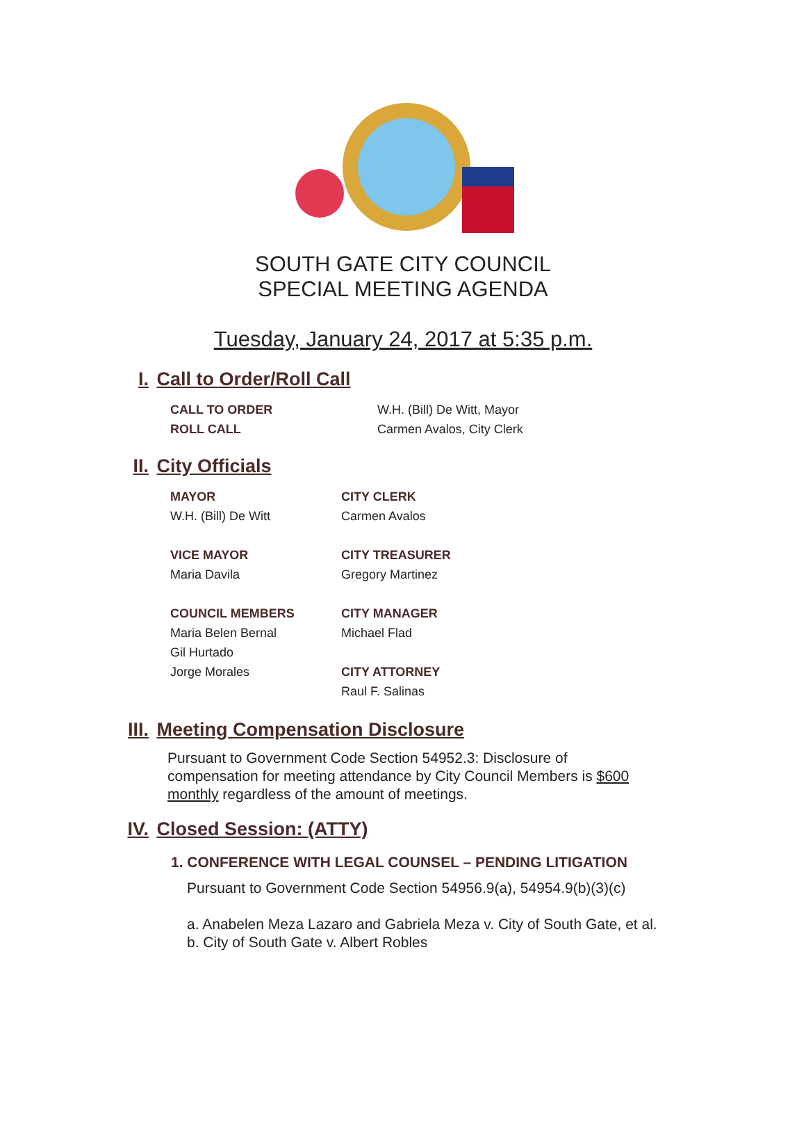SOUTH GATE CITY COUNCIL
SPECIAL MEETING AGENDA
Tuesday, January 24, 2017 at 5:35 p.m.
I. Call to Order/Roll Call
CALL TO ORDER W.H. (Bill) De Witt, Mayor ROLL CALL Carmen Avalos, City Clerk
II. City Officials
MAYOR
W.H. (Bill) De Witt
VICE MAYOR
Maria Davila
COUNCIL MEMBERS
Maria Belen Bernal
Gil Hurtado
Jorge Morales
CITY CLERK
Carmen Avalos
CITY TREASURER
Gregory Martinez
CITY MANAGER
Michael Flad
CITY ATTORNEY
Raul F. Salinas
III. Meeting Compensation Disclosure
Pursuant to Government Code Section 54952.3: Disclosure of compensation for meeting attendance by City Council Members is $600 monthly regardless of the amount of meetings.
IV. Closed Session: (ATTY)
1. CONFERENCE WITH LEGAL COUNSEL – PENDING LITIGATION
Pursuant to Government Code Section 54956.9(a), 54954.9(b)(3)(c)
a. Anabelen Meza Lazaro and Gabriela Meza v. City of South Gate, et al.
b. City of South Gate v. Albert Robles